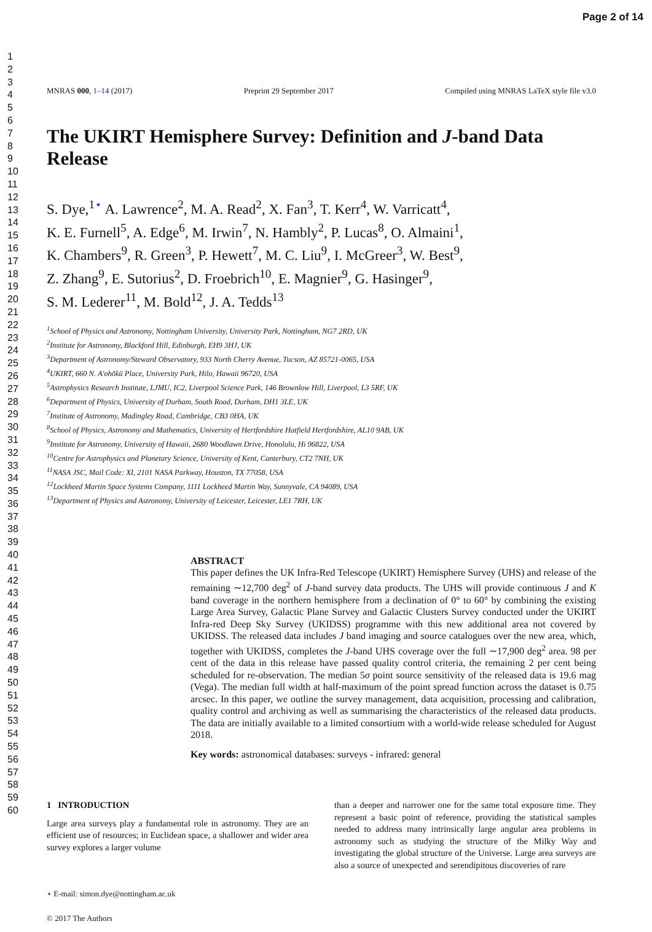Page 2 of 14
1
2
3
4
5
6
7
8
9
10
11
12
13
14
15
16
17
18
19
20
21
22
23
24
25
26
27
28
29
30
31
32
33
34
35
36
37
38
39
40
41
42
43
44
45
46
47
48
49
50
51
52
53
54
55
56
57
58
59
60
MNRAS 000, 1–14 (2017) Preprint 29 September 2017 Compiled using MNRAS LaTeX style file v3.0
The UKIRT Hemisphere Survey: Definition and J-band Data Release
S. Dye,<sup>1⋆</sup> A. Lawrence<sup>2</sup>, M. A. Read<sup>2</sup>, X. Fan<sup>3</sup>, T. Kerr<sup>4</sup>, W. Varricatt<sup>4</sup>,
K. E. Furnell<sup>5</sup>, A. Edge<sup>6</sup>, M. Irwin<sup>7</sup>, N. Hambly<sup>2</sup>, P. Lucas<sup>8</sup>, O. Almaini<sup>1</sup>,
K. Chambers<sup>9</sup>, R. Green<sup>3</sup>, P. Hewett<sup>7</sup>, M. C. Liu<sup>9</sup>, I. McGreer<sup>3</sup>, W. Best<sup>9</sup>,
Z. Zhang<sup>9</sup>, E. Sutorius<sup>2</sup>, D. Froebrich<sup>10</sup>, E. Magnier<sup>9</sup>, G. Hasinger<sup>9</sup>,
S. M. Lederer<sup>11</sup>, M. Bold<sup>12</sup>, J. A. Tedds<sup>13</sup>
<sup>1</sup> School of Physics and Astronomy, Nottingham University, University Park, Nottingham, NG7 2RD, UK
<sup>2</sup> Institute for Astronomy, Blackford Hill, Edinburgh, EH9 3HJ, UK
<sup>3</sup> Department of Astronomy/Steward Observatory, 933 North Cherry Avenue, Tucson, AZ 85721-0065, USA
<sup>4</sup> UKIRT, 660 N. A'ohōkū Place, University Park, Hilo, Hawaii 96720, USA
<sup>5</sup> Astrophysics Research Institute, LJMU, IC2, Liverpool Science Park, 146 Brownlow Hill, Liverpool, L3 5RF, UK
<sup>6</sup> Department of Physics, University of Durham, South Road, Durham, DH1 3LE, UK
<sup>7</sup> Institute of Astronomy, Madingley Road, Cambridge, CB3 0HA, UK
<sup>8</sup> School of Physics, Astronomy and Mathematics, University of Hertfordshire Hatfield Hertfordshire, AL10 9AB, UK
<sup>9</sup> Institute for Astronomy, University of Hawaii, 2680 Woodlawn Drive, Honolulu, Hi 96822, USA
<sup>10</sup> Centre for Astrophysics and Planetary Science, University of Kent, Canterbury, CT2 7NH, UK
<sup>11</sup>NASA JSC, Mail Code: XI, 2101 NASA Parkway, Houston, TX 77058, USA
<sup>12</sup> Lockheed Martin Space Systems Company, 1111 Lockheed Martin Way, Sunnyvale, CA 94089, USA
<sup>13</sup> Department of Physics and Astronomy, University of Leicester, Leicester, LE1 7RH, UK
ABSTRACT
This paper defines the UK Infra-Red Telescope (UKIRT) Hemisphere Survey (UHS) and release of the remaining ∼12,700 deg<sup>2</sup> of J-band survey data products. The UHS will provide continuous J and K band coverage in the northern hemisphere from a declination of 0° to 60° by combining the existing Large Area Survey, Galactic Plane Survey and Galactic Clusters Survey conducted under the UKIRT Infra-red Deep Sky Survey (UKIDSS) programme with this new additional area not covered by UKIDSS. The released data includes J band imaging and source catalogues over the new area, which, together with UKIDSS, completes the J-band UHS coverage over the full ∼17,900 deg<sup>2</sup> area. 98 per cent of the data in this release have passed quality control criteria, the remaining 2 per cent being scheduled for re-observation. The median 5σ point source sensitivity of the released data is 19.6 mag (Vega). The median full width at half-maximum of the point spread function across the dataset is 0.75 arcsec. In this paper, we outline the survey management, data acquisition, processing and calibration, quality control and archiving as well as summarising the characteristics of the released data products. The data are initially available to a limited consortium with a world-wide release scheduled for August 2018.
Key words: astronomical databases: surveys - infrared: general
1 INTRODUCTION
Large area surveys play a fundamental role in astronomy. They are an efficient use of resources; in Euclidean space, a shallower and wider area survey explores a larger volume
⋆ E-mail: simon.dye@nottingham.ac.uk
© 2017 The Authors
than a deeper and narrower one for the same total exposure time. They represent a basic point of reference, providing the statistical samples needed to address many intrinsically large angular area problems in astronomy such as studying the structure of the Milky Way and investigating the global structure of the Universe. Large area surveys are also a source of unexpected and serendipitous discoveries of rare